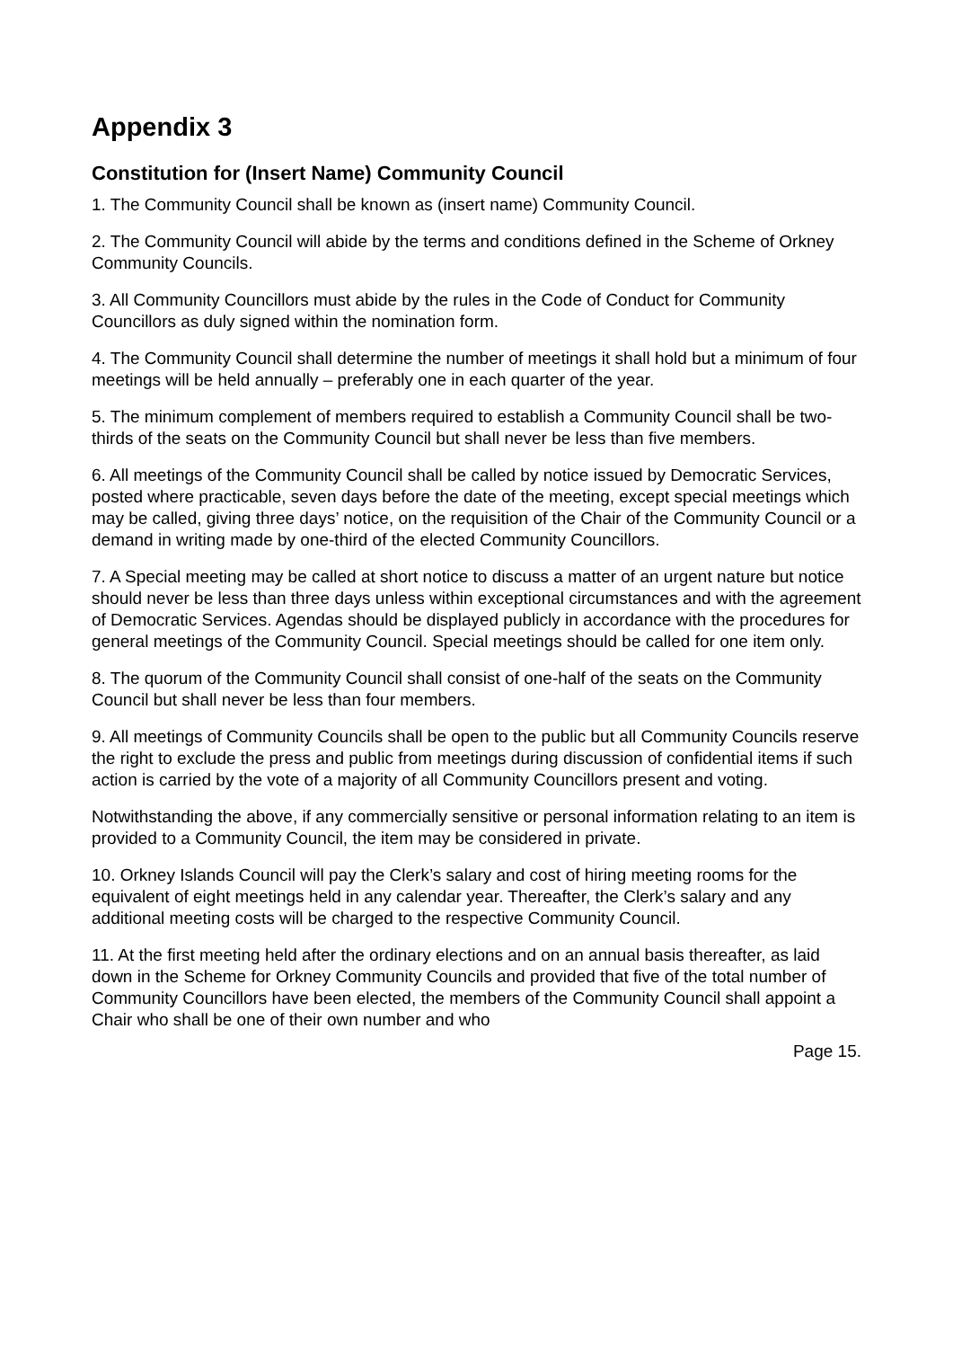Appendix 3
Constitution for (Insert Name) Community Council
1. The Community Council shall be known as (insert name) Community Council.
2. The Community Council will abide by the terms and conditions defined in the Scheme of Orkney Community Councils.
3. All Community Councillors must abide by the rules in the Code of Conduct for Community Councillors as duly signed within the nomination form.
4. The Community Council shall determine the number of meetings it shall hold but a minimum of four meetings will be held annually – preferably one in each quarter of the year.
5. The minimum complement of members required to establish a Community Council shall be two-thirds of the seats on the Community Council but shall never be less than five members.
6. All meetings of the Community Council shall be called by notice issued by Democratic Services, posted where practicable, seven days before the date of the meeting, except special meetings which may be called, giving three days’ notice, on the requisition of the Chair of the Community Council or a demand in writing made by one-third of the elected Community Councillors.
7. A Special meeting may be called at short notice to discuss a matter of an urgent nature but notice should never be less than three days unless within exceptional circumstances and with the agreement of Democratic Services. Agendas should be displayed publicly in accordance with the procedures for general meetings of the Community Council. Special meetings should be called for one item only.
8. The quorum of the Community Council shall consist of one-half of the seats on the Community Council but shall never be less than four members.
9. All meetings of Community Councils shall be open to the public but all Community Councils reserve the right to exclude the press and public from meetings during discussion of confidential items if such action is carried by the vote of a majority of all Community Councillors present and voting.
Notwithstanding the above, if any commercially sensitive or personal information relating to an item is provided to a Community Council, the item may be considered in private.
10. Orkney Islands Council will pay the Clerk’s salary and cost of hiring meeting rooms for the equivalent of eight meetings held in any calendar year. Thereafter, the Clerk’s salary and any additional meeting costs will be charged to the respective Community Council.
11. At the first meeting held after the ordinary elections and on an annual basis thereafter, as laid down in the Scheme for Orkney Community Councils and provided that five of the total number of Community Councillors have been elected, the members of the Community Council shall appoint a Chair who shall be one of their own number and who
Page 15.